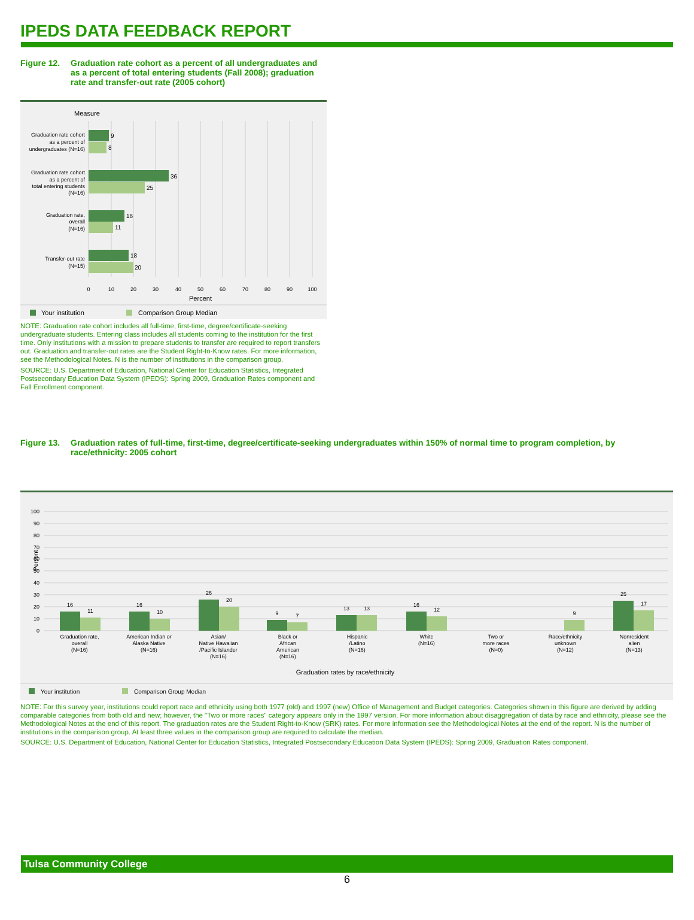IPEDS DATA FEEDBACK REPORT
Figure 12. Graduation rate cohort as a percent of all undergraduates and as a percent of total entering students (Fall 2008); graduation rate and transfer-out rate (2005 cohort)
Measure
9
8
36
25
16
11
18
20
Graduation rate cohort
as a percent of
undergraduates (N=16)
Graduation rate cohort
as a percent of
total entering students
(N=16)
Graduation rate,
overall
(N=16)
Transfer-out rate
(N=15)
0
10
20
30
40
50
60
70
80
90
100
Percent
Your institution
Comparison Group Median
NOTE: Graduation rate cohort includes all full-time, first-time, degree/certificate-seeking undergraduate students. Entering class includes all students coming to the institution for the first time. Only institutions with a mission to prepare students to transfer are required to report transfers out. Graduation and transfer-out rates are the Student Right-to-Know rates. For more information, see the Methodological Notes. N is the number of institutions in the comparison group.
SOURCE: U.S. Department of Education, National Center for Education Statistics, Integrated Postsecondary Education Data System (IPEDS): Spring 2009, Graduation Rates component and Fall Enrollment component.
Figure 13. Graduation rates of full-time, first-time, degree/certificate-seeking undergraduates within 150% of normal time to program completion, by race/ethnicity: 2005 cohort
100
90
80
70
60
50
40
30
20
10
0
Percent
16
11
16
10
26
20
9
7
13
13
16
12
9
25
17
Graduation rate,
overall
(N=16)
American Indian or
Alaska Native
(N=16)
Asian/
Native Hawaiian
/Pacific Islander
(N=16)
Black or
African
American
(N=16)
Hispanic
/Latino
(N=16)
White
(N=16)
Two or
more races
(N=0)
Race/ethnicity
unknown
(N=12)
Nonresident
alien
(N=13)
Graduation rates by race/ethnicity
Your institution
Comparison Group Median
NOTE: For this survey year, institutions could report race and ethnicity using both 1977 (old) and 1997 (new) Office of Management and Budget categories. Categories shown in this figure are derived by adding comparable categories from both old and new; however, the "Two or more races" category appears only in the 1997 version. For more information about disaggregation of data by race and ethnicity, please see the Methodological Notes at the end of this report. The graduation rates are the Student Right-to-Know (SRK) rates. For more information see the Methodological Notes at the end of the report. N is the number of institutions in the comparison group. At least three values in the comparison group are required to calculate the median.
SOURCE: U.S. Department of Education, National Center for Education Statistics, Integrated Postsecondary Education Data System (IPEDS): Spring 2009, Graduation Rates component.
Tulsa Community College
6